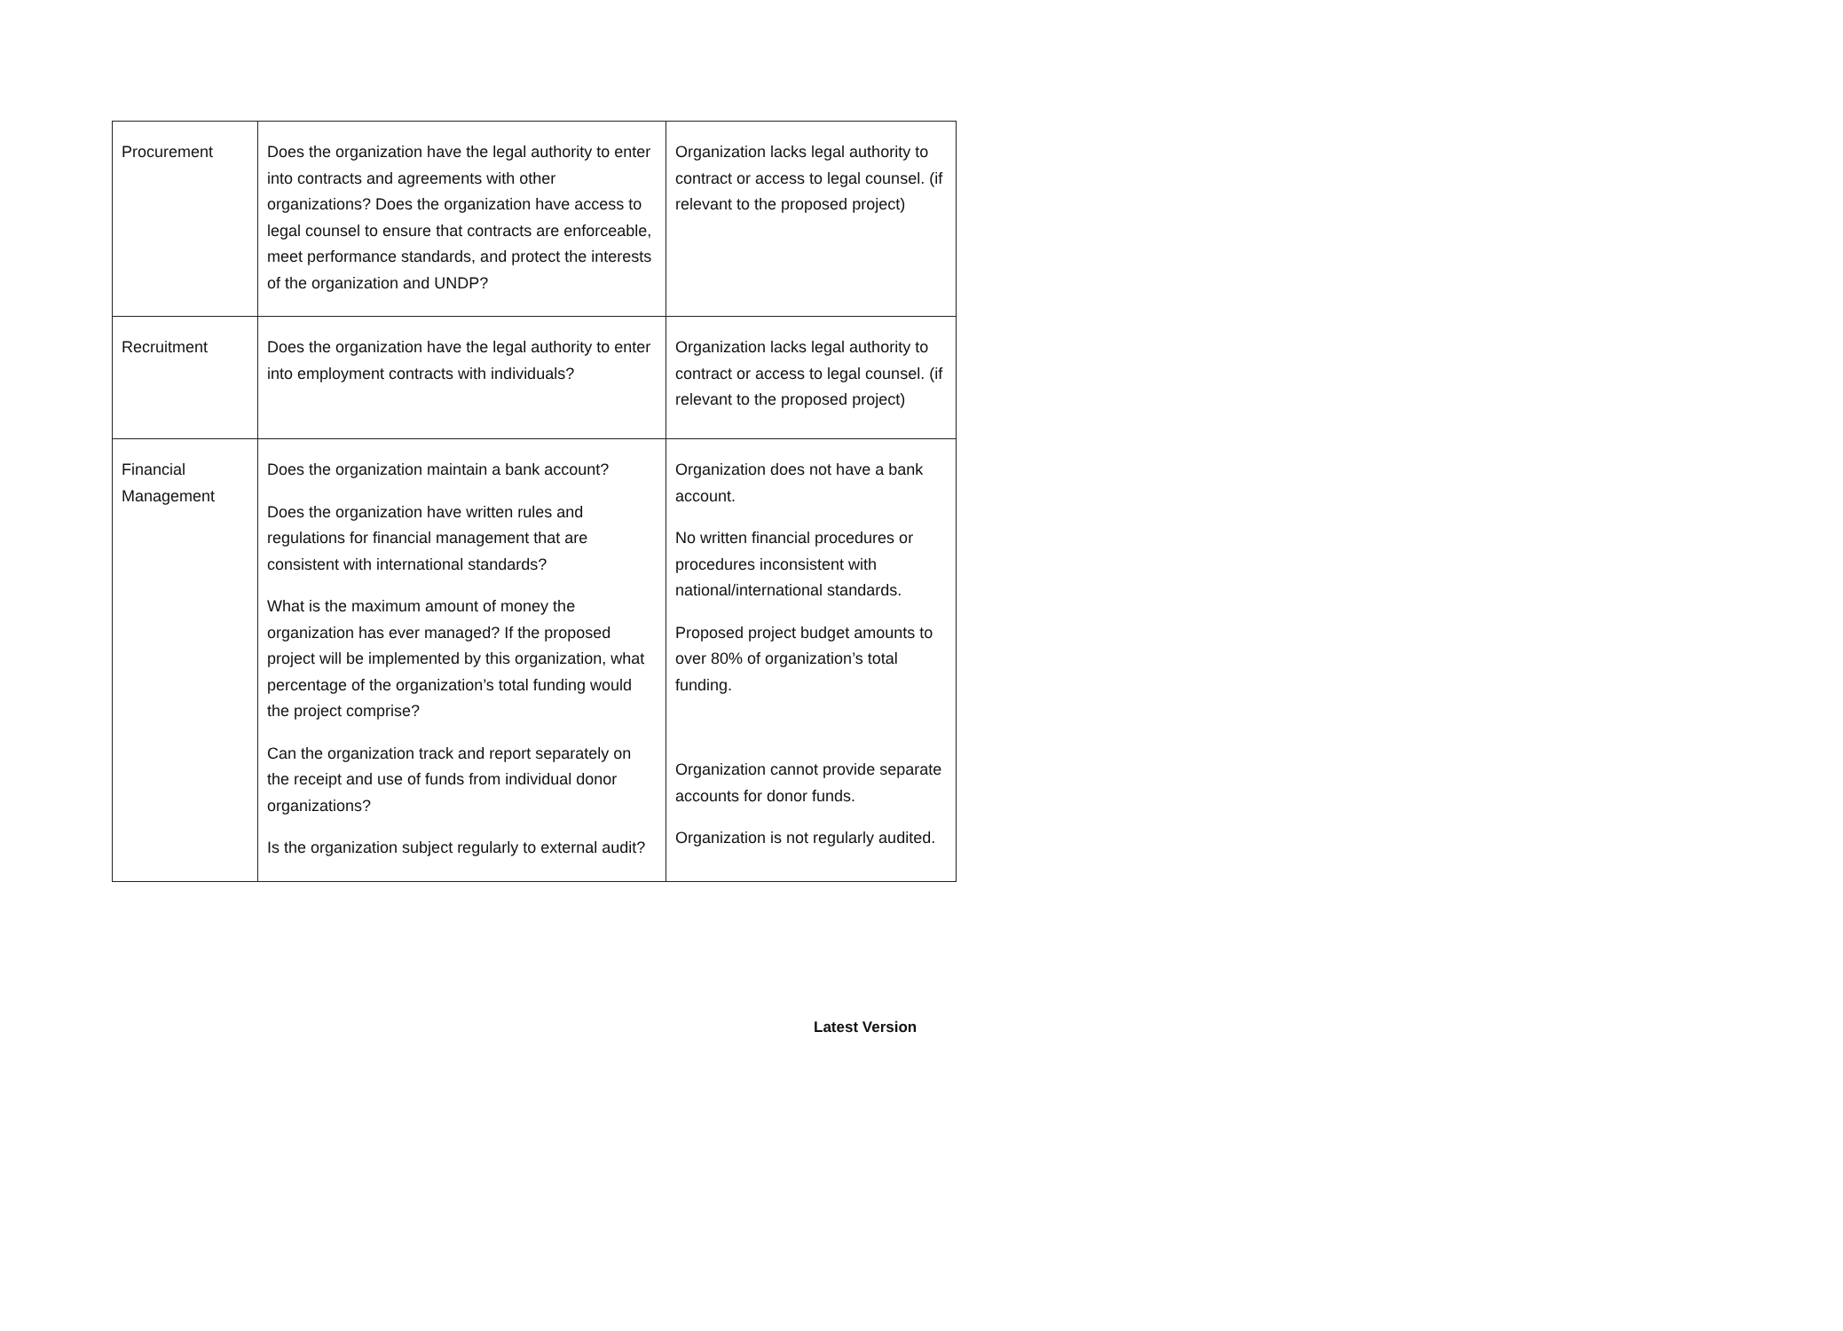| Procurement | Does the organization have the legal authority to enter into contracts and agreements with other organizations? Does the organization have access to legal counsel to ensure that contracts are enforceable, meet performance standards, and protect the interests of the organization and UNDP? | Organization lacks legal authority to contract or access to legal counsel. (if relevant to the proposed project) |
| Recruitment | Does the organization have the legal authority to enter into employment contracts with individuals? | Organization lacks legal authority to contract or access to legal counsel. (if relevant to the proposed project) |
| Financial Management | Does the organization maintain a bank account? Does the organization have written rules and regulations for financial management that are consistent with international standards? What is the maximum amount of money the organization has ever managed? If the proposed project will be implemented by this organization, what percentage of the organization’s total funding would the project comprise? Can the organization track and report separately on the receipt and use of funds from individual donor organizations? Is the organization subject regularly to external audit? | Organization does not have a bank account. No written financial procedures or procedures inconsistent with national/international standards. Proposed project budget amounts to over 80% of organization’s total funding. Organization cannot provide separate accounts for donor funds. Organization is not regularly audited. |
Latest Version